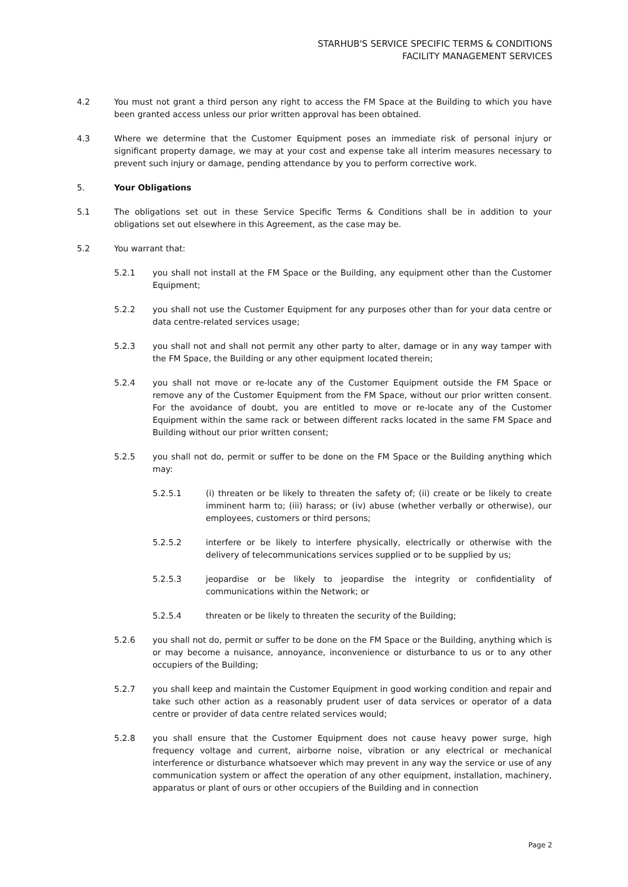STARHUB'S SERVICE SPECIFIC TERMS & CONDITIONS
FACILITY MANAGEMENT SERVICES
4.2 You must not grant a third person any right to access the FM Space at the Building to which you have been granted access unless our prior written approval has been obtained.
4.3 Where we determine that the Customer Equipment poses an immediate risk of personal injury or significant property damage, we may at your cost and expense take all interim measures necessary to prevent such injury or damage, pending attendance by you to perform corrective work.
5. Your Obligations
5.1 The obligations set out in these Service Specific Terms & Conditions shall be in addition to your obligations set out elsewhere in this Agreement, as the case may be.
5.2 You warrant that:
5.2.1 you shall not install at the FM Space or the Building, any equipment other than the Customer Equipment;
5.2.2 you shall not use the Customer Equipment for any purposes other than for your data centre or data centre-related services usage;
5.2.3 you shall not and shall not permit any other party to alter, damage or in any way tamper with the FM Space, the Building or any other equipment located therein;
5.2.4 you shall not move or re-locate any of the Customer Equipment outside the FM Space or remove any of the Customer Equipment from the FM Space, without our prior written consent. For the avoidance of doubt, you are entitled to move or re-locate any of the Customer Equipment within the same rack or between different racks located in the same FM Space and Building without our prior written consent;
5.2.5 you shall not do, permit or suffer to be done on the FM Space or the Building anything which may:
5.2.5.1 (i) threaten or be likely to threaten the safety of; (ii) create or be likely to create imminent harm to; (iii) harass; or (iv) abuse (whether verbally or otherwise), our employees, customers or third persons;
5.2.5.2 interfere or be likely to interfere physically, electrically or otherwise with the delivery of telecommunications services supplied or to be supplied by us;
5.2.5.3 jeopardise or be likely to jeopardise the integrity or confidentiality of communications within the Network; or
5.2.5.4 threaten or be likely to threaten the security of the Building;
5.2.6 you shall not do, permit or suffer to be done on the FM Space or the Building, anything which is or may become a nuisance, annoyance, inconvenience or disturbance to us or to any other occupiers of the Building;
5.2.7 you shall keep and maintain the Customer Equipment in good working condition and repair and take such other action as a reasonably prudent user of data services or operator of a data centre or provider of data centre related services would;
5.2.8 you shall ensure that the Customer Equipment does not cause heavy power surge, high frequency voltage and current, airborne noise, vibration or any electrical or mechanical interference or disturbance whatsoever which may prevent in any way the service or use of any communication system or affect the operation of any other equipment, installation, machinery, apparatus or plant of ours or other occupiers of the Building and in connection
Page 2